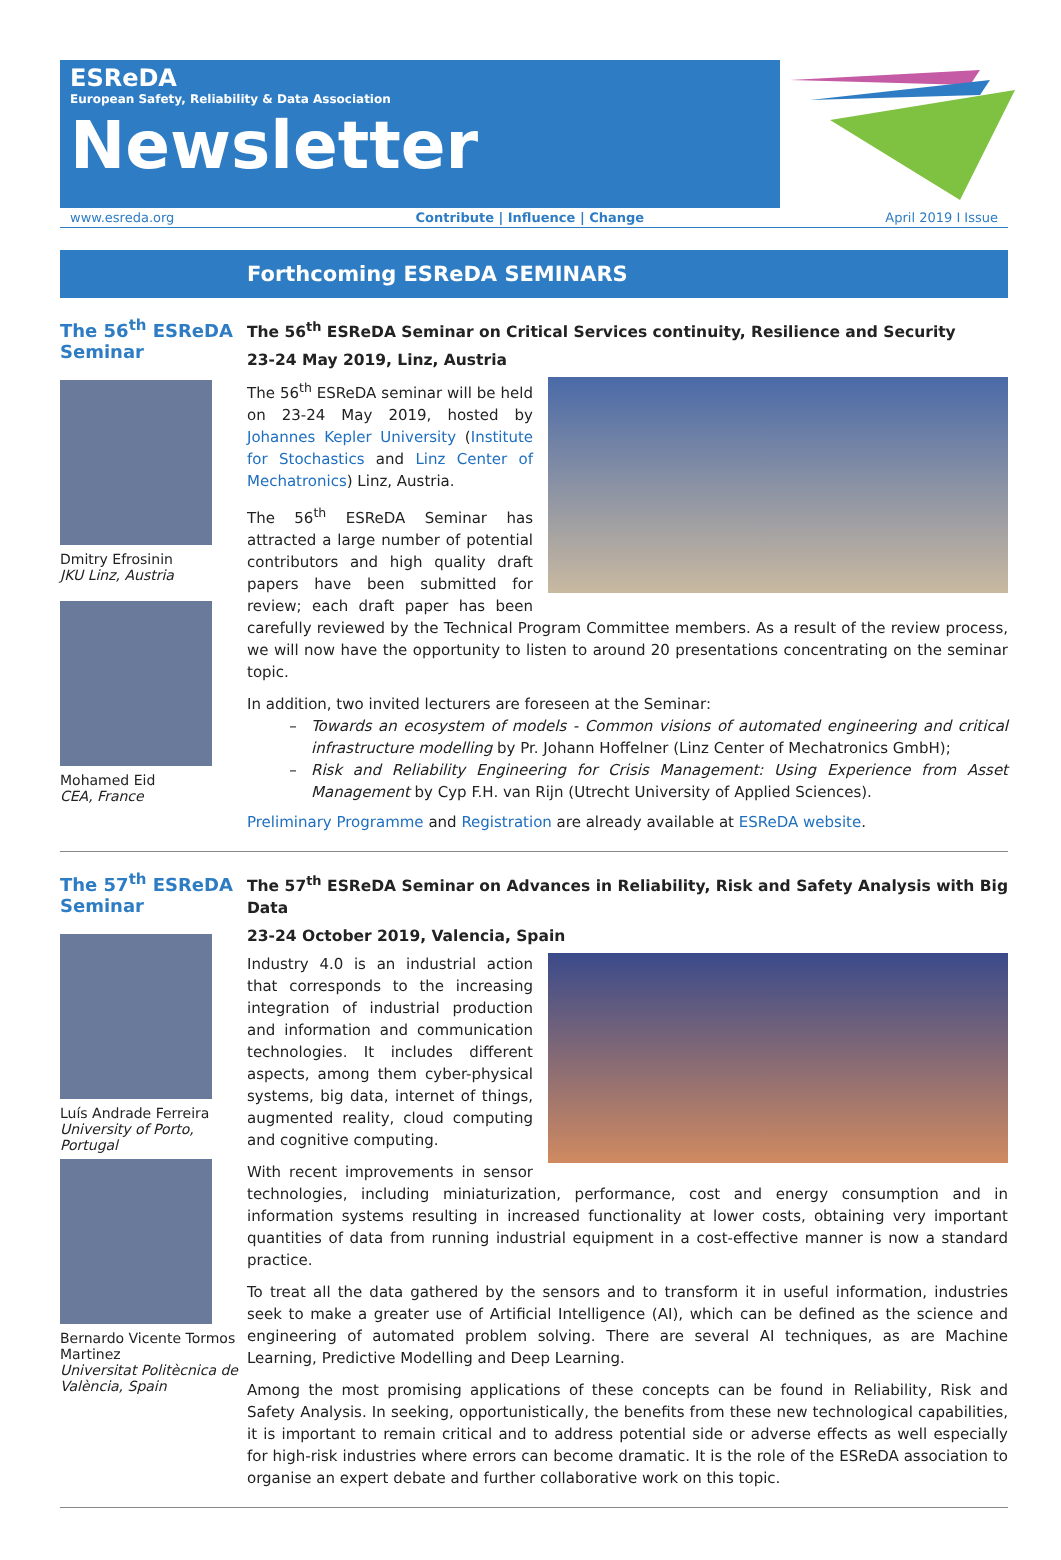ESReDA
European Safety, Reliability & Data Association
Newsletter
www.esreda.org Contribute | Influence | Change April 2019 I Issue
Forthcoming ESReDA SEMINARS
The 56<sup>th</sup> ESReDA Seminar
Dmitry Efrosinin
JKU Linz, Austria
Mohamed Eid
CEA, France
The 56<sup>th</sup> ESReDA Seminar on Critical Services continuity, Resilience and Security
23-24 May 2019, Linz, Austria
The 56<sup>th</sup> ESReDA seminar will be held on 23-24 May 2019, hosted by Johannes Kepler University (Institute for Stochastics and Linz Center of Mechatronics) Linz, Austria.
The 56<sup>th</sup> ESReDA Seminar has attracted a large number of potential contributors and high quality draft papers have been submitted for review; each draft paper has been carefully reviewed by the Technical Program Committee members. As a result of the review process, we will now have the opportunity to listen to around 20 presentations concentrating on the seminar topic.
In addition, two invited lecturers are foreseen at the Seminar:
Towards an ecosystem of models - Common visions of automated engineering and critical infrastructure modelling by Pr. Johann Hoffelner (Linz Center of Mechatronics GmbH);
Risk and Reliability Engineering for Crisis Management: Using Experience from Asset Management by Cyp F.H. van Rijn (Utrecht University of Applied Sciences).
Preliminary Programme and Registration are already available at ESReDA website.
The 57<sup>th</sup> ESReDA Seminar
Luís Andrade Ferreira
University of Porto, Portugal
Bernardo Vicente Tormos Martinez
Universitat Politècnica de València, Spain
The 57<sup>th</sup> ESReDA Seminar on Advances in Reliability, Risk and Safety Analysis with Big Data
23-24 October 2019, Valencia, Spain
Industry 4.0 is an industrial action that corresponds to the increasing integration of industrial production and information and communication technologies. It includes different aspects, among them cyber-physical systems, big data, internet of things, augmented reality, cloud computing and cognitive computing.
With recent improvements in sensor technologies, including miniaturization, performance, cost and energy consumption and in information systems resulting in increased functionality at lower costs, obtaining very important quantities of data from running industrial equipment in a cost-effective manner is now a standard practice.
To treat all the data gathered by the sensors and to transform it in useful information, industries seek to make a greater use of Artificial Intelligence (AI), which can be defined as the science and engineering of automated problem solving. There are several AI techniques, as are Machine Learning, Predictive Modelling and Deep Learning.
Among the most promising applications of these concepts can be found in Reliability, Risk and Safety Analysis. In seeking, opportunistically, the benefits from these new technological capabilities, it is important to remain critical and to address potential side or adverse effects as well especially for high-risk industries where errors can become dramatic. It is the role of the ESReDA association to organise an expert debate and further collaborative work on this topic.